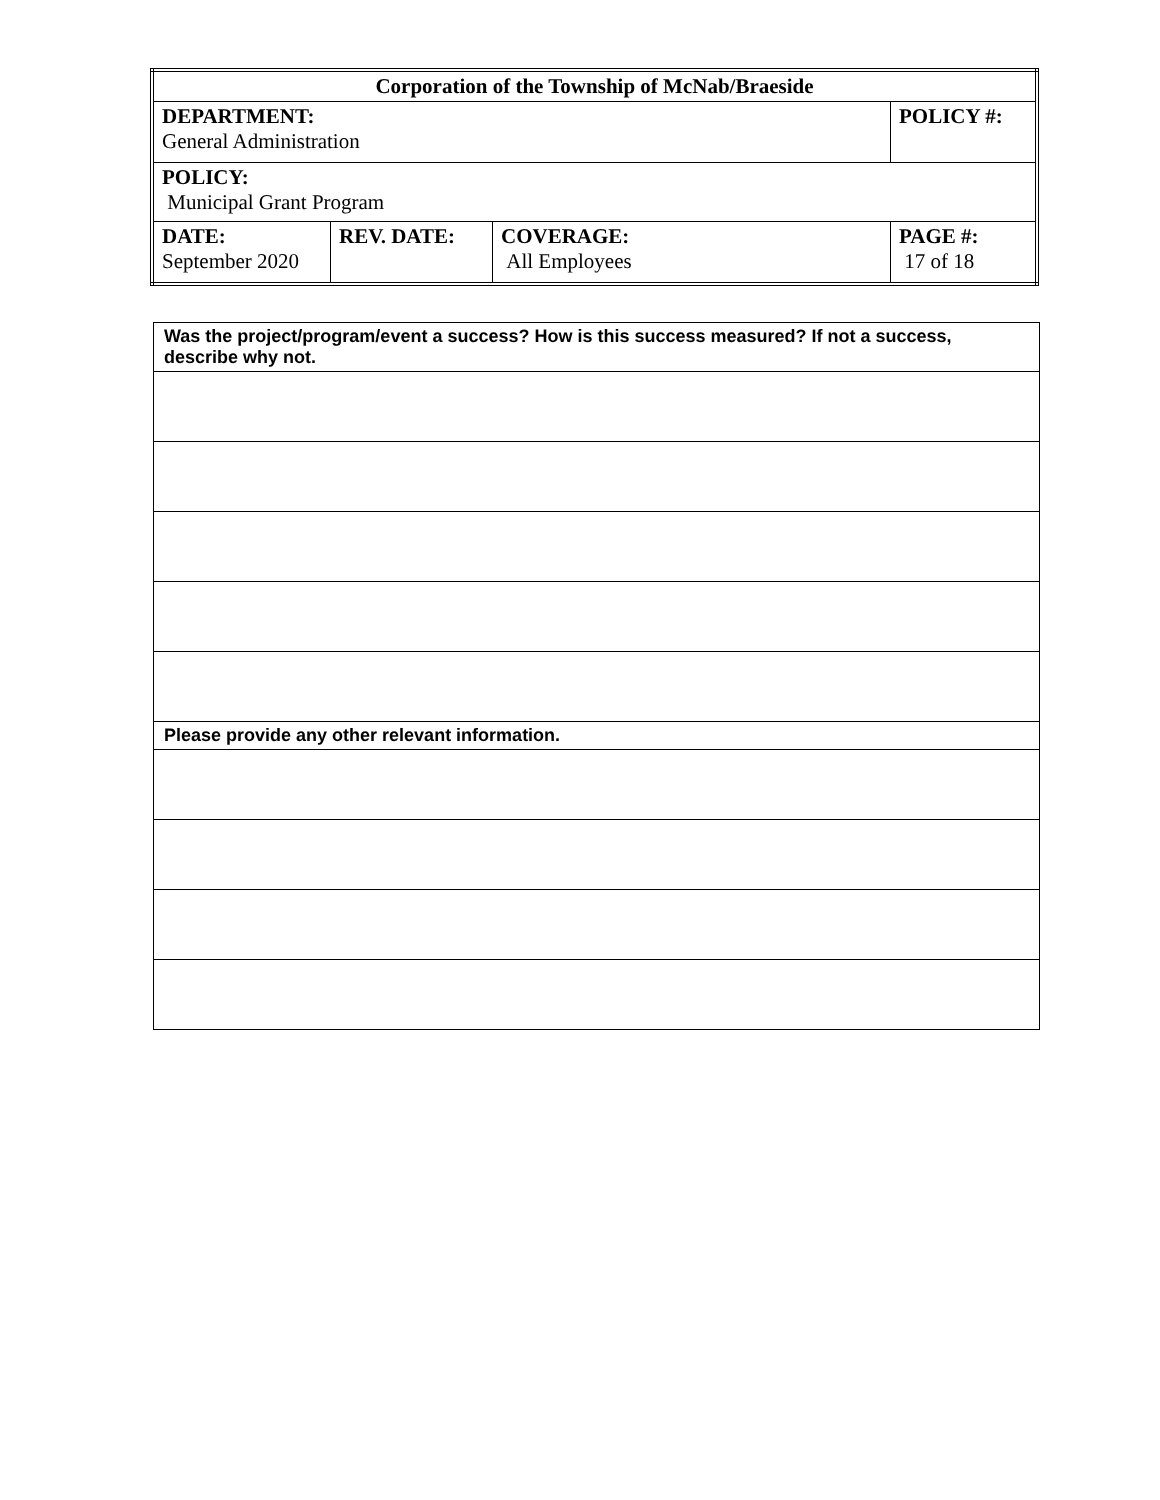| Corporation of the Township of McNab/Braeside | | | |
| DEPARTMENT: General Administration | | | POLICY #: |
| POLICY: Municipal Grant Program | | | |
| DATE: September 2020 | REV. DATE: | COVERAGE: All Employees | PAGE #: 17 of 18 |
| Was the project/program/event a success? How is this success measured? If not a success, describe why not. |
| Please provide any other relevant information. |